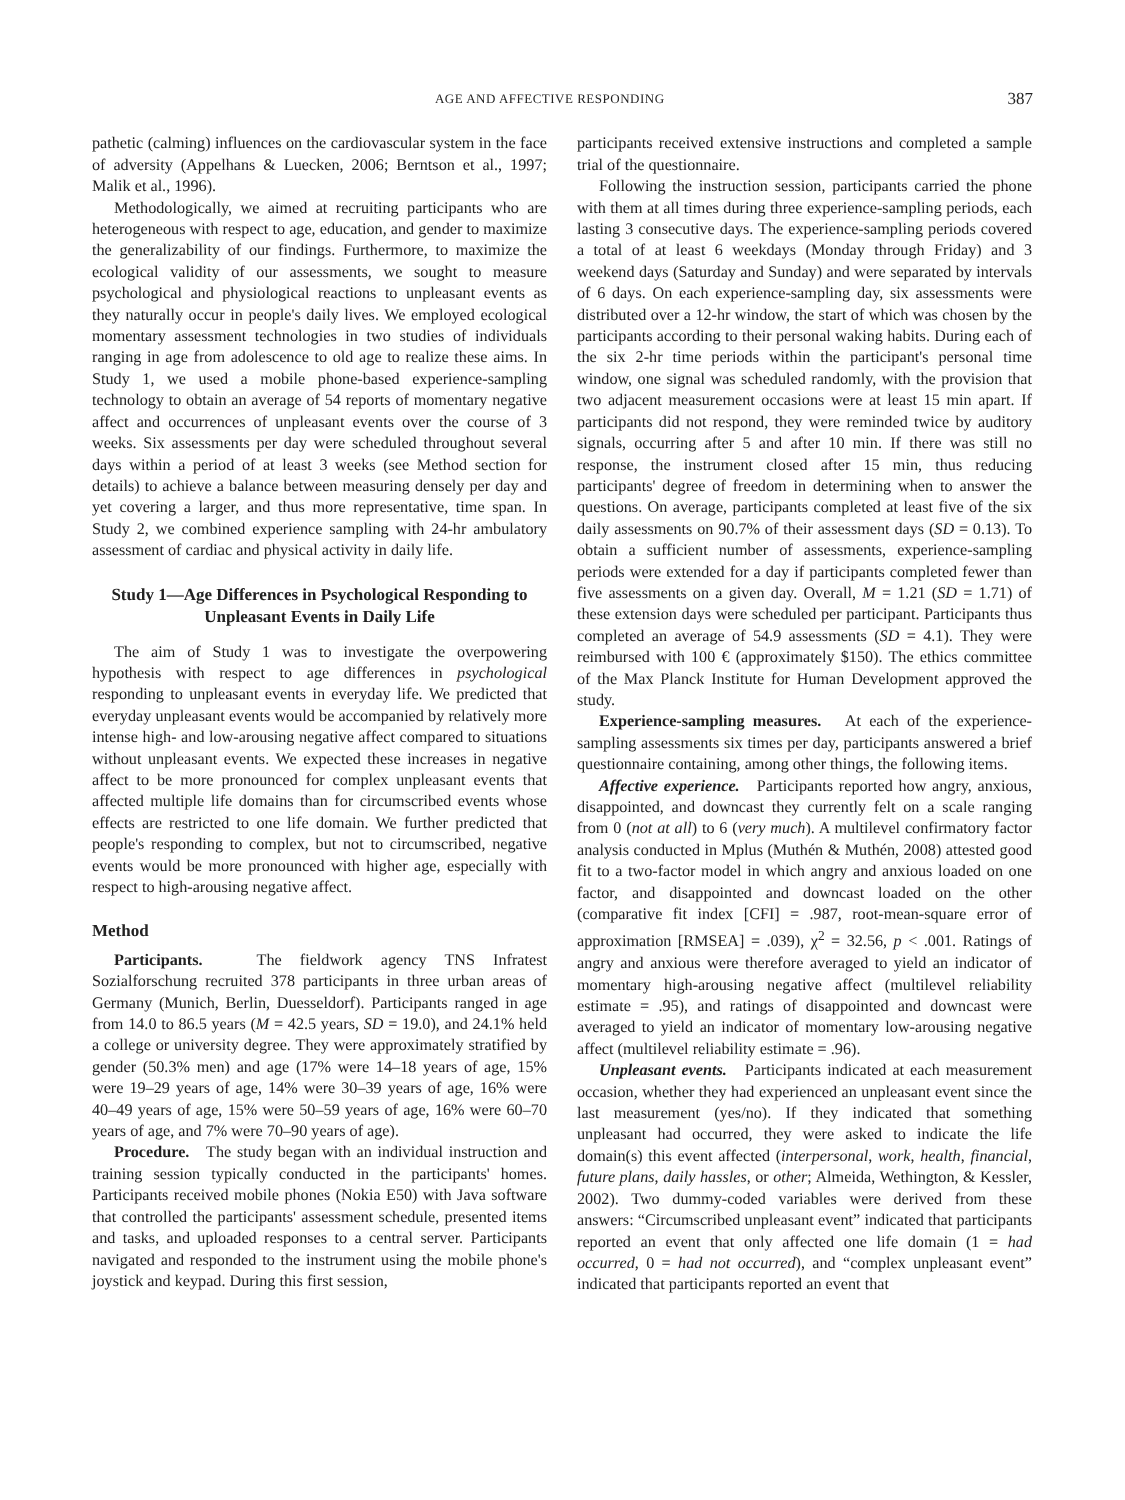AGE AND AFFECTIVE RESPONDING 387
pathetic (calming) influences on the cardiovascular system in the face of adversity (Appelhans & Luecken, 2006; Berntson et al., 1997; Malik et al., 1996).
Methodologically, we aimed at recruiting participants who are heterogeneous with respect to age, education, and gender to maximize the generalizability of our findings. Furthermore, to maximize the ecological validity of our assessments, we sought to measure psychological and physiological reactions to unpleasant events as they naturally occur in people's daily lives. We employed ecological momentary assessment technologies in two studies of individuals ranging in age from adolescence to old age to realize these aims. In Study 1, we used a mobile phone-based experience-sampling technology to obtain an average of 54 reports of momentary negative affect and occurrences of unpleasant events over the course of 3 weeks. Six assessments per day were scheduled throughout several days within a period of at least 3 weeks (see Method section for details) to achieve a balance between measuring densely per day and yet covering a larger, and thus more representative, time span. In Study 2, we combined experience sampling with 24-hr ambulatory assessment of cardiac and physical activity in daily life.
Study 1—Age Differences in Psychological Responding to Unpleasant Events in Daily Life
The aim of Study 1 was to investigate the overpowering hypothesis with respect to age differences in psychological responding to unpleasant events in everyday life. We predicted that everyday unpleasant events would be accompanied by relatively more intense high- and low-arousing negative affect compared to situations without unpleasant events. We expected these increases in negative affect to be more pronounced for complex unpleasant events that affected multiple life domains than for circumscribed events whose effects are restricted to one life domain. We further predicted that people's responding to complex, but not to circumscribed, negative events would be more pronounced with higher age, especially with respect to high-arousing negative affect.
Method
Participants. The fieldwork agency TNS Infratest Sozialforschung recruited 378 participants in three urban areas of Germany (Munich, Berlin, Duesseldorf). Participants ranged in age from 14.0 to 86.5 years (M = 42.5 years, SD = 19.0), and 24.1% held a college or university degree. They were approximately stratified by gender (50.3% men) and age (17% were 14–18 years of age, 15% were 19–29 years of age, 14% were 30–39 years of age, 16% were 40–49 years of age, 15% were 50–59 years of age, 16% were 60–70 years of age, and 7% were 70–90 years of age).
Procedure. The study began with an individual instruction and training session typically conducted in the participants' homes. Participants received mobile phones (Nokia E50) with Java software that controlled the participants' assessment schedule, presented items and tasks, and uploaded responses to a central server. Participants navigated and responded to the instrument using the mobile phone's joystick and keypad. During this first session,
participants received extensive instructions and completed a sample trial of the questionnaire.
Following the instruction session, participants carried the phone with them at all times during three experience-sampling periods, each lasting 3 consecutive days. The experience-sampling periods covered a total of at least 6 weekdays (Monday through Friday) and 3 weekend days (Saturday and Sunday) and were separated by intervals of 6 days. On each experience-sampling day, six assessments were distributed over a 12-hr window, the start of which was chosen by the participants according to their personal waking habits. During each of the six 2-hr time periods within the participant's personal time window, one signal was scheduled randomly, with the provision that two adjacent measurement occasions were at least 15 min apart. If participants did not respond, they were reminded twice by auditory signals, occurring after 5 and after 10 min. If there was still no response, the instrument closed after 15 min, thus reducing participants' degree of freedom in determining when to answer the questions. On average, participants completed at least five of the six daily assessments on 90.7% of their assessment days (SD = 0.13). To obtain a sufficient number of assessments, experience-sampling periods were extended for a day if participants completed fewer than five assessments on a given day. Overall, M = 1.21 (SD = 1.71) of these extension days were scheduled per participant. Participants thus completed an average of 54.9 assessments (SD = 4.1). They were reimbursed with 100 € (approximately $150). The ethics committee of the Max Planck Institute for Human Development approved the study.
Experience-sampling measures. At each of the experience-sampling assessments six times per day, participants answered a brief questionnaire containing, among other things, the following items.
Affective experience. Participants reported how angry, anxious, disappointed, and downcast they currently felt on a scale ranging from 0 (not at all) to 6 (very much). A multilevel confirmatory factor analysis conducted in Mplus (Muthén & Muthén, 2008) attested good fit to a two-factor model in which angry and anxious loaded on one factor, and disappointed and downcast loaded on the other (comparative fit index [CFI] = .987, root-mean-square error of approximation [RMSEA] = .039), χ<sup>2</sup> = 32.56, p < .001. Ratings of angry and anxious were therefore averaged to yield an indicator of momentary high-arousing negative affect (multilevel reliability estimate = .95), and ratings of disappointed and downcast were averaged to yield an indicator of momentary low-arousing negative affect (multilevel reliability estimate = .96).
Unpleasant events. Participants indicated at each measurement occasion, whether they had experienced an unpleasant event since the last measurement (yes/no). If they indicated that something unpleasant had occurred, they were asked to indicate the life domain(s) this event affected (interpersonal, work, health, financial, future plans, daily hassles, or other; Almeida, Wethington, & Kessler, 2002). Two dummy-coded variables were derived from these answers: “Circumscribed unpleasant event” indicated that participants reported an event that only affected one life domain (1 = had occurred, 0 = had not occurred), and “complex unpleasant event” indicated that participants reported an event that